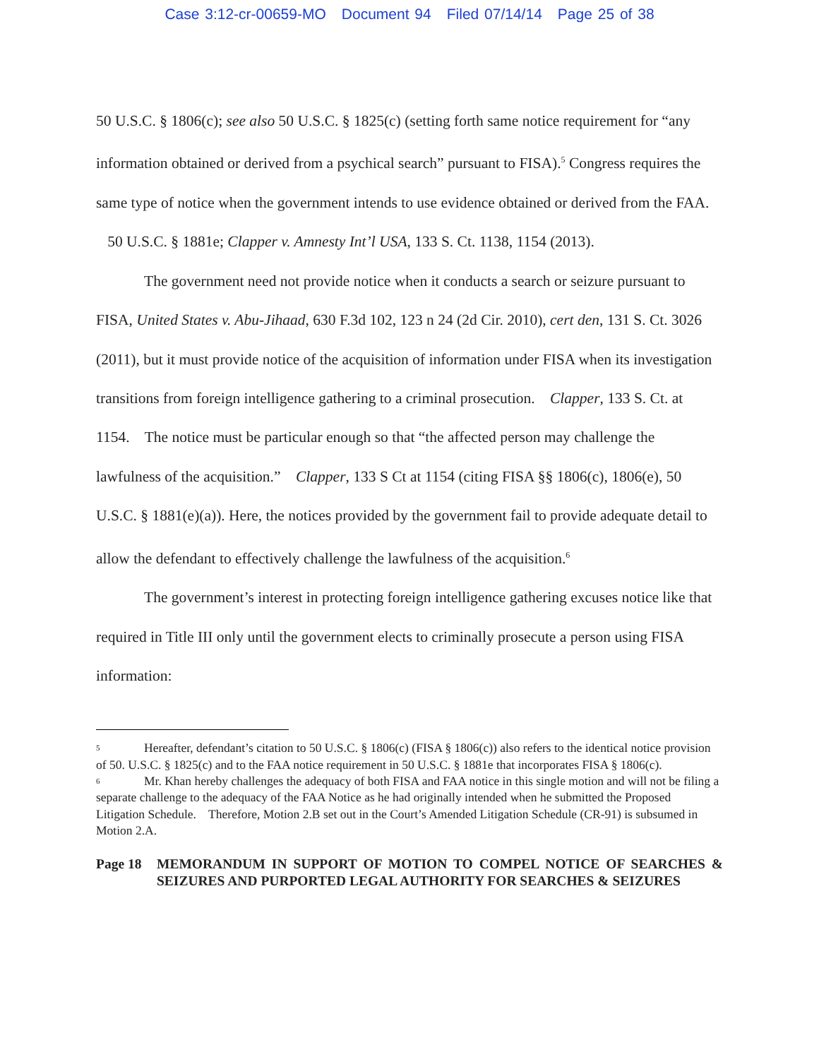Case 3:12-cr-00659-MO Document 94 Filed 07/14/14 Page 25 of 38
50 U.S.C. § 1806(c); see also 50 U.S.C. § 1825(c) (setting forth same notice requirement for “any information obtained or derived from a psychical search” pursuant to FISA).<sup>5</sup> Congress requires the same type of notice when the government intends to use evidence obtained or derived from the FAA. 50 U.S.C. § 1881e; Clapper v. Amnesty Int’l USA, 133 S. Ct. 1138, 1154 (2013).
The government need not provide notice when it conducts a search or seizure pursuant to FISA, United States v. Abu-Jihaad, 630 F.3d 102, 123 n 24 (2d Cir. 2010), cert den, 131 S. Ct. 3026 (2011), but it must provide notice of the acquisition of information under FISA when its investigation transitions from foreign intelligence gathering to a criminal prosecution. Clapper, 133 S. Ct. at 1154. The notice must be particular enough so that “the affected person may challenge the lawfulness of the acquisition.” Clapper, 133 S Ct at 1154 (citing FISA §§ 1806(c), 1806(e), 50 U.S.C. § 1881(e)(a)). Here, the notices provided by the government fail to provide adequate detail to allow the defendant to effectively challenge the lawfulness of the acquisition.<sup>6</sup>
The government’s interest in protecting foreign intelligence gathering excuses notice like that required in Title III only until the government elects to criminally prosecute a person using FISA information:
5 Hereafter, defendant’s citation to 50 U.S.C. § 1806(c) (FISA § 1806(c)) also refers to the identical notice provision of 50. U.S.C. § 1825(c) and to the FAA notice requirement in 50 U.S.C. § 1881e that incorporates FISA § 1806(c).
6 Mr. Khan hereby challenges the adequacy of both FISA and FAA notice in this single motion and will not be filing a separate challenge to the adequacy of the FAA Notice as he had originally intended when he submitted the Proposed Litigation Schedule. Therefore, Motion 2.B set out in the Court’s Amended Litigation Schedule (CR-91) is subsumed in Motion 2.A.
Page 18 MEMORANDUM IN SUPPORT OF MOTION TO COMPEL NOTICE OF SEARCHES & SEIZURES AND PURPORTED LEGAL AUTHORITY FOR SEARCHES & SEIZURES